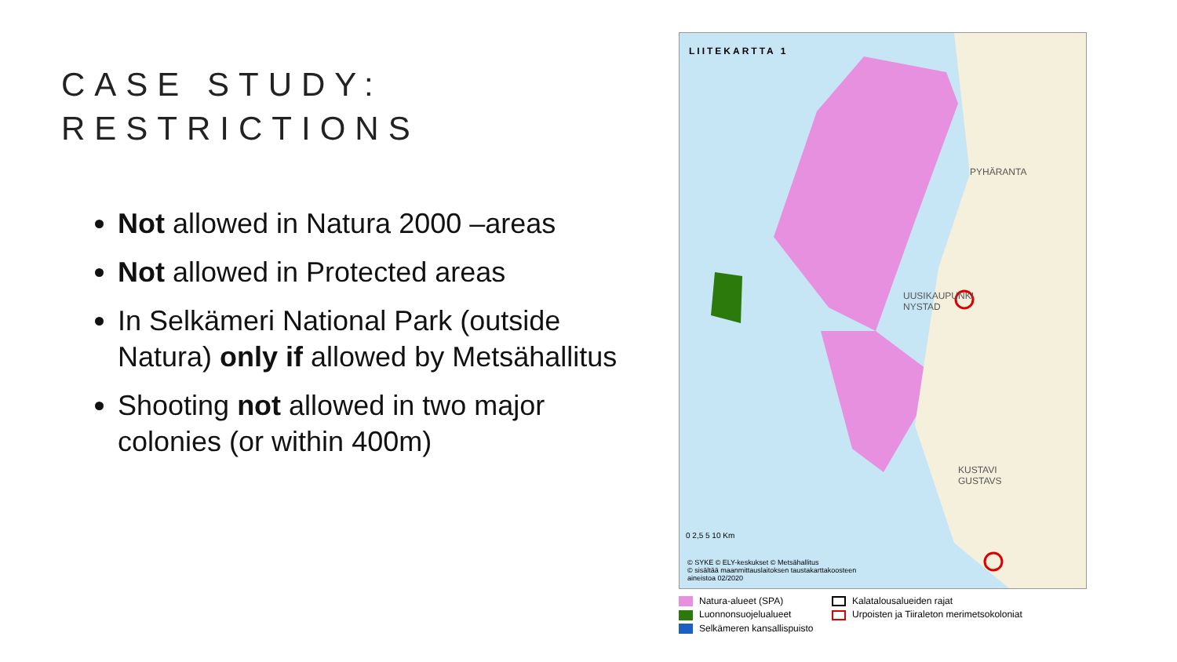CASE STUDY:
RESTRICTIONS
Not allowed in Natura 2000 –areas
Not allowed in Protected areas
In Selkämeri National Park (outside Natura) only if allowed by Metsähallitus
Shooting not allowed in two major colonies (or within 400m)
LIITEKARTTA 1
© SYKE © ELY-keskukset © Metsähallitus
© sisältää maanmittauslaitoksen taustakarttakoosteen
aineistoa 02/2020
PYHÄRANTA
UUSIKAUPUNKI
NYSTAD
KUSTAVI
GUSTAVS
0 2,5 5 10 Km
Natura-alueet (SPA)
Kalatalousalueiden rajat
Luonnonsuojelualueet
Urpoisten ja Tiiraleton merimetsokoloniat
Selkämeren kansallispuisto